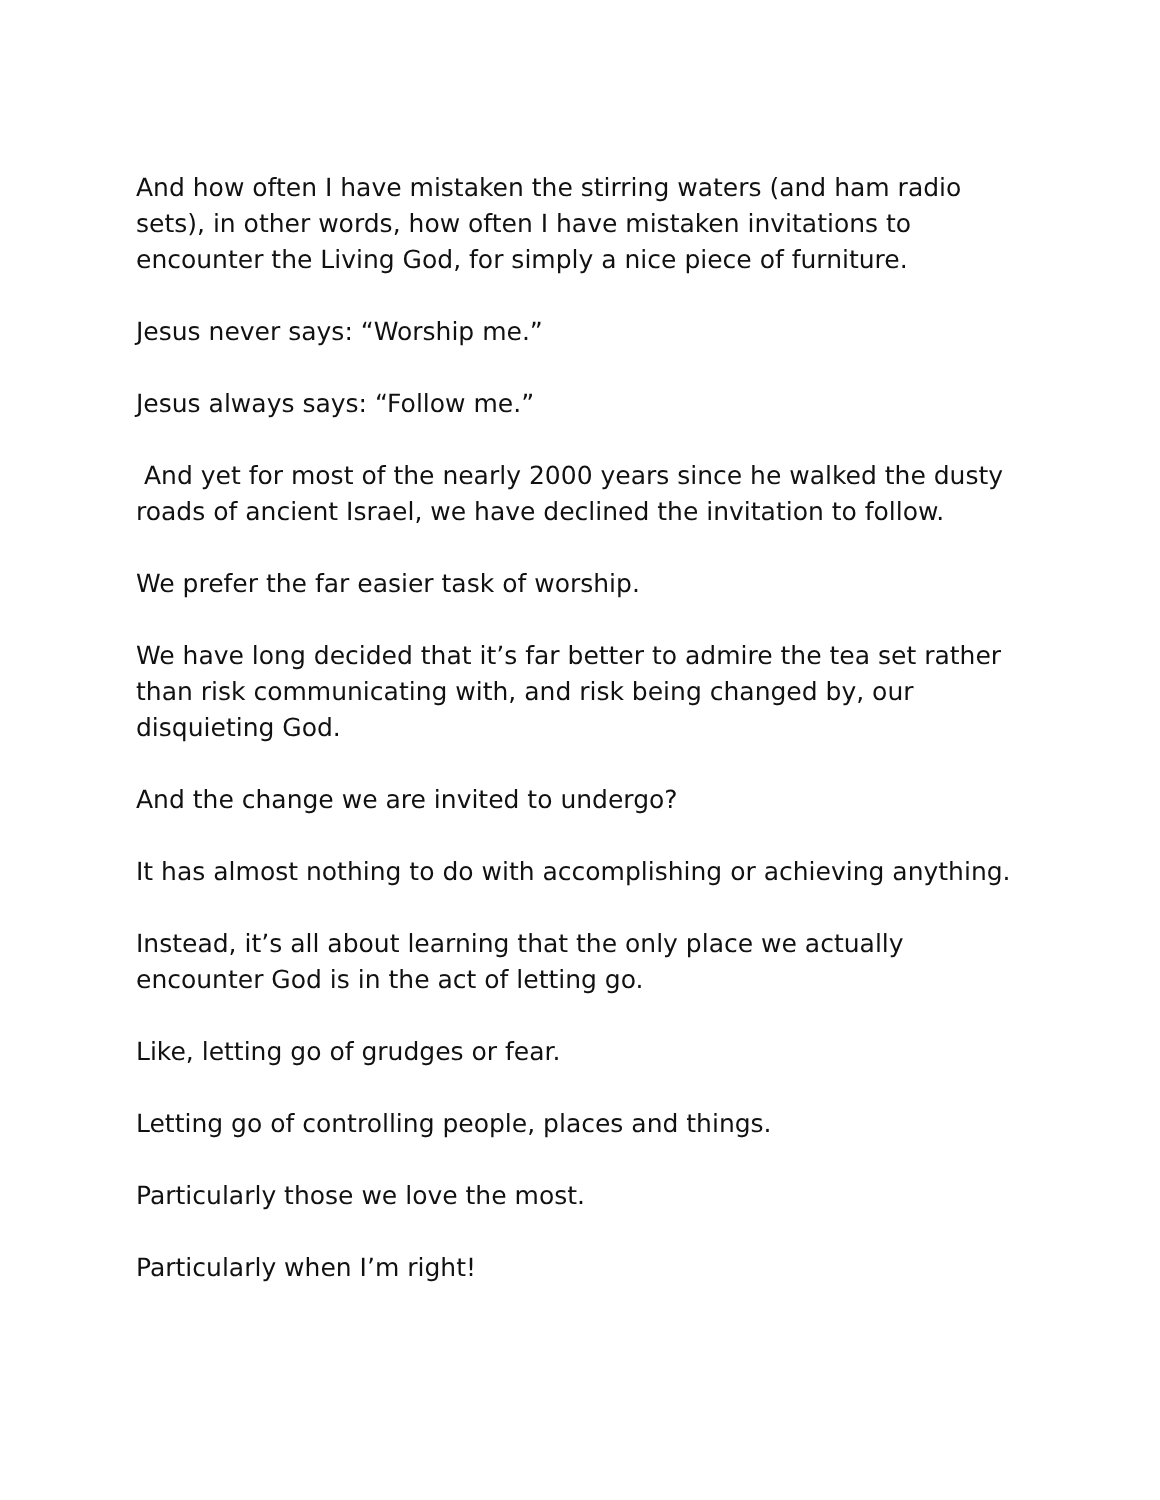And how often I have mistaken the stirring waters (and ham radio sets), in other words, how often I have mistaken invitations to encounter the Living God, for simply a nice piece of furniture.
Jesus never says: “Worship me.”
Jesus always says: “Follow me.”
And yet for most of the nearly 2000 years since he walked the dusty roads of ancient Israel, we have declined the invitation to follow.
We prefer the far easier task of worship.
We have long decided that it’s far better to admire the tea set rather than risk communicating with, and risk being changed by, our disquieting God.
And the change we are invited to undergo?
It has almost nothing to do with accomplishing or achieving anything.
Instead, it’s all about learning that the only place we actually encounter God is in the act of letting go.
Like, letting go of grudges or fear.
Letting go of controlling people, places and things.
Particularly those we love the most.
Particularly when I’m right!